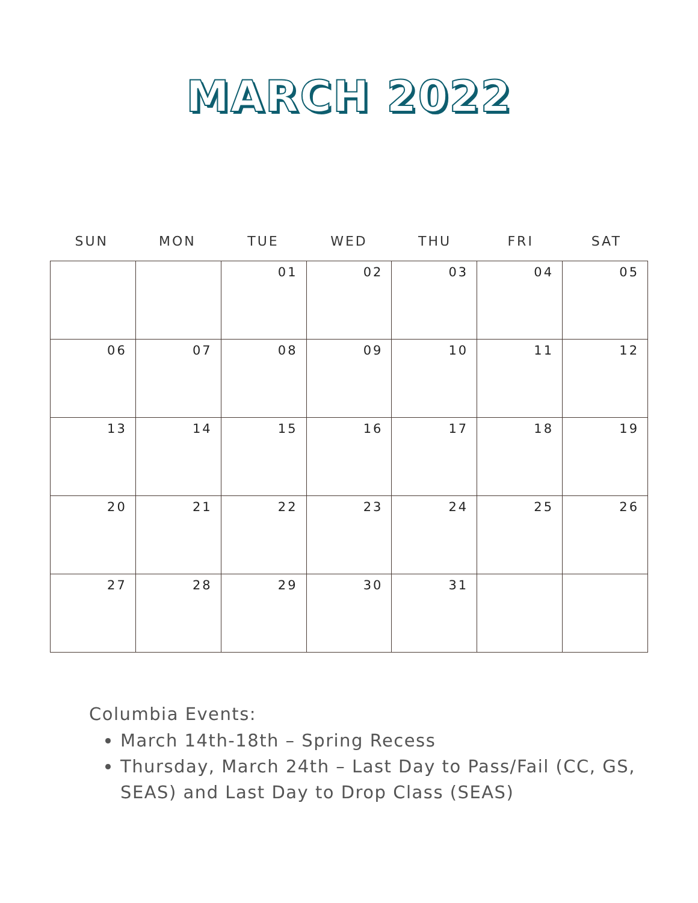MARCH 2022
SUN MON TUE WED THU FRI SAT
| | | 01 | 02 | 03 | 04 | 05 |
| 06 | 07 | 08 | 09 | 10 | 11 | 12 |
| 13 | 14 | 15 | 16 | 17 | 18 | 19 |
| 20 | 21 | 22 | 23 | 24 | 25 | 26 |
| 27 | 28 | 29 | 30 | 31 | | |
Columbia Events:
March 14th-18th – Spring Recess
Thursday, March 24th – Last Day to Pass/Fail (CC, GS, SEAS) and Last Day to Drop Class (SEAS)